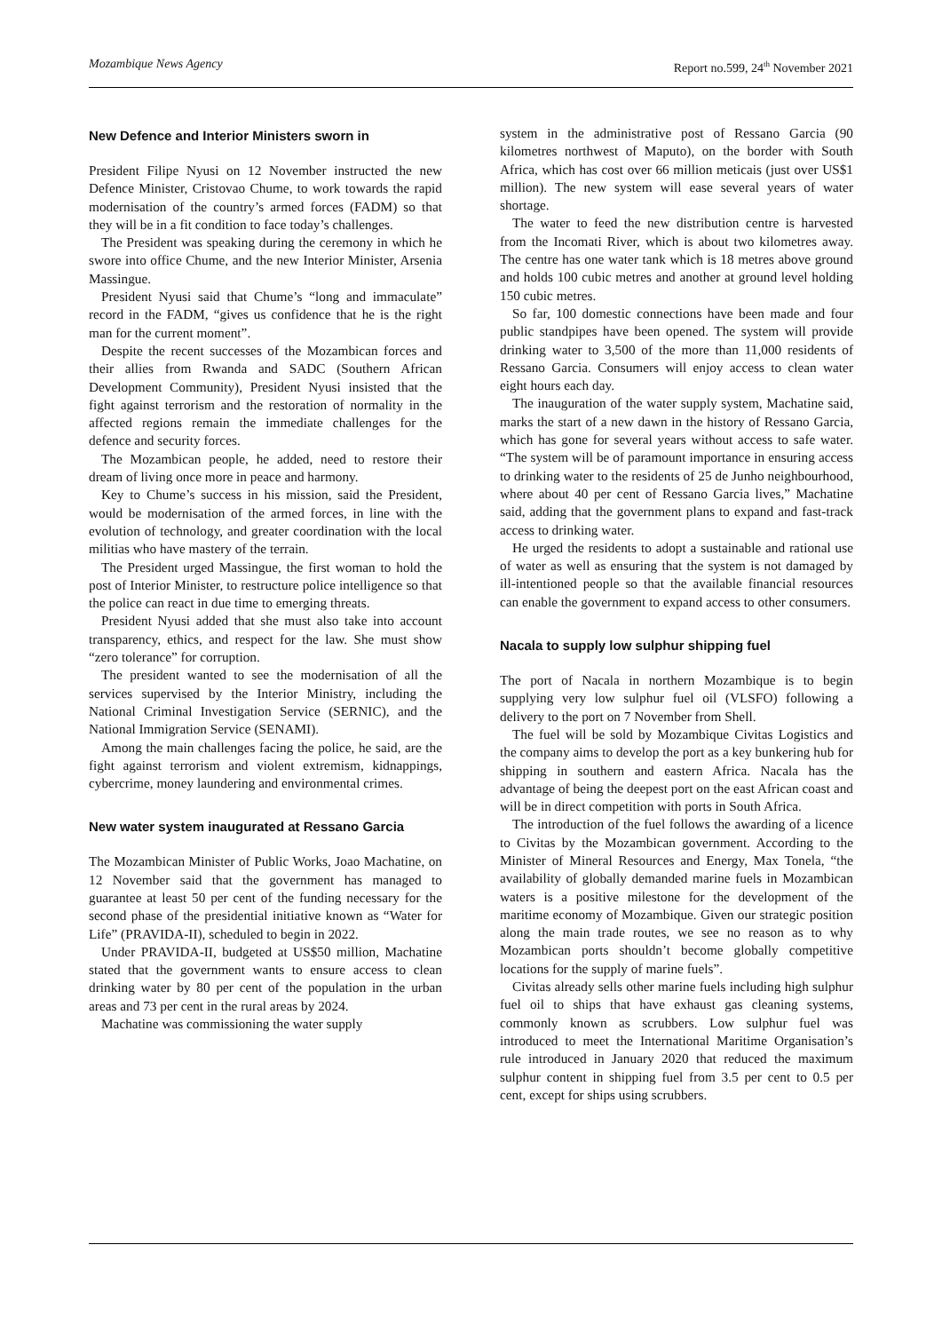Mozambique News Agency Report no.599, 24<sup>th</sup> November 2021
New Defence and Interior Ministers sworn in
President Filipe Nyusi on 12 November instructed the new Defence Minister, Cristovao Chume, to work towards the rapid modernisation of the country’s armed forces (FADM) so that they will be in a fit condition to face today’s challenges.
The President was speaking during the ceremony in which he swore into office Chume, and the new Interior Minister, Arsenia Massingue.
President Nyusi said that Chume’s “long and immaculate” record in the FADM, “gives us confidence that he is the right man for the current moment”.
Despite the recent successes of the Mozambican forces and their allies from Rwanda and SADC (Southern African Development Community), President Nyusi insisted that the fight against terrorism and the restoration of normality in the affected regions remain the immediate challenges for the defence and security forces.
The Mozambican people, he added, need to restore their dream of living once more in peace and harmony.
Key to Chume’s success in his mission, said the President, would be modernisation of the armed forces, in line with the evolution of technology, and greater coordination with the local militias who have mastery of the terrain.
The President urged Massingue, the first woman to hold the post of Interior Minister, to restructure police intelligence so that the police can react in due time to emerging threats.
President Nyusi added that she must also take into account transparency, ethics, and respect for the law. She must show “zero tolerance” for corruption.
The president wanted to see the modernisation of all the services supervised by the Interior Ministry, including the National Criminal Investigation Service (SERNIC), and the National Immigration Service (SENAMI).
Among the main challenges facing the police, he said, are the fight against terrorism and violent extremism, kidnappings, cybercrime, money laundering and environmental crimes.
New water system inaugurated at Ressano Garcia
The Mozambican Minister of Public Works, Joao Machatine, on 12 November said that the government has managed to guarantee at least 50 per cent of the funding necessary for the second phase of the presidential initiative known as “Water for Life” (PRAVIDA-II), scheduled to begin in 2022.
Under PRAVIDA-II, budgeted at US$50 million, Machatine stated that the government wants to ensure access to clean drinking water by 80 per cent of the population in the urban areas and 73 per cent in the rural areas by 2024.
Machatine was commissioning the water supply
system in the administrative post of Ressano Garcia (90 kilometres northwest of Maputo), on the border with South Africa, which has cost over 66 million meticais (just over US$1 million). The new system will ease several years of water shortage.
The water to feed the new distribution centre is harvested from the Incomati River, which is about two kilometres away. The centre has one water tank which is 18 metres above ground and holds 100 cubic metres and another at ground level holding 150 cubic metres.
So far, 100 domestic connections have been made and four public standpipes have been opened. The system will provide drinking water to 3,500 of the more than 11,000 residents of Ressano Garcia. Consumers will enjoy access to clean water eight hours each day.
The inauguration of the water supply system, Machatine said, marks the start of a new dawn in the history of Ressano Garcia, which has gone for several years without access to safe water. “The system will be of paramount importance in ensuring access to drinking water to the residents of 25 de Junho neighbourhood, where about 40 per cent of Ressano Garcia lives,” Machatine said, adding that the government plans to expand and fast-track access to drinking water.
He urged the residents to adopt a sustainable and rational use of water as well as ensuring that the system is not damaged by ill-intentioned people so that the available financial resources can enable the government to expand access to other consumers.
Nacala to supply low sulphur shipping fuel
The port of Nacala in northern Mozambique is to begin supplying very low sulphur fuel oil (VLSFO) following a delivery to the port on 7 November from Shell.
The fuel will be sold by Mozambique Civitas Logistics and the company aims to develop the port as a key bunkering hub for shipping in southern and eastern Africa. Nacala has the advantage of being the deepest port on the east African coast and will be in direct competition with ports in South Africa.
The introduction of the fuel follows the awarding of a licence to Civitas by the Mozambican government. According to the Minister of Mineral Resources and Energy, Max Tonela, “the availability of globally demanded marine fuels in Mozambican waters is a positive milestone for the development of the maritime economy of Mozambique. Given our strategic position along the main trade routes, we see no reason as to why Mozambican ports shouldn’t become globally competitive locations for the supply of marine fuels”.
Civitas already sells other marine fuels including high sulphur fuel oil to ships that have exhaust gas cleaning systems, commonly known as scrubbers. Low sulphur fuel was introduced to meet the International Maritime Organisation’s rule introduced in January 2020 that reduced the maximum sulphur content in shipping fuel from 3.5 per cent to 0.5 per cent, except for ships using scrubbers.